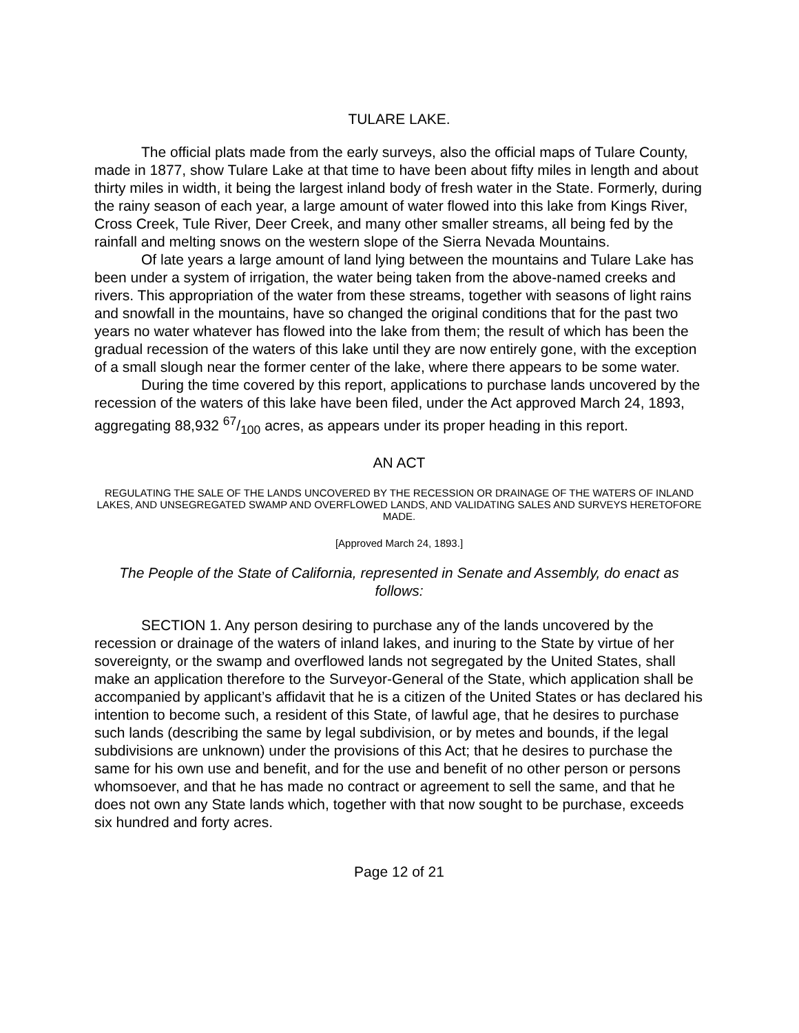TULARE LAKE.
The official plats made from the early surveys, also the official maps of Tulare County, made in 1877, show Tulare Lake at that time to have been about fifty miles in length and about thirty miles in width, it being the largest inland body of fresh water in the State. Formerly, during the rainy season of each year, a large amount of water flowed into this lake from Kings River, Cross Creek, Tule River, Deer Creek, and many other smaller streams, all being fed by the rainfall and melting snows on the western slope of the Sierra Nevada Mountains.
Of late years a large amount of land lying between the mountains and Tulare Lake has been under a system of irrigation, the water being taken from the above-named creeks and rivers. This appropriation of the water from these streams, together with seasons of light rains and snowfall in the mountains, have so changed the original conditions that for the past two years no water whatever has flowed into the lake from them; the result of which has been the gradual recession of the waters of this lake until they are now entirely gone, with the exception of a small slough near the former center of the lake, where there appears to be some water.
During the time covered by this report, applications to purchase lands uncovered by the recession of the waters of this lake have been filed, under the Act approved March 24, 1893, aggregating 88,932 67/100 acres, as appears under its proper heading in this report.
AN ACT
REGULATING THE SALE OF THE LANDS UNCOVERED BY THE RECESSION OR DRAINAGE OF THE WATERS OF INLAND LAKES, AND UNSEGREGATED SWAMP AND OVERFLOWED LANDS, AND VALIDATING SALES AND SURVEYS HERETOFORE MADE.
[Approved March 24, 1893.]
The People of the State of California, represented in Senate and Assembly, do enact as follows:
SECTION 1. Any person desiring to purchase any of the lands uncovered by the recession or drainage of the waters of inland lakes, and inuring to the State by virtue of her sovereignty, or the swamp and overflowed lands not segregated by the United States, shall make an application therefore to the Surveyor-General of the State, which application shall be accompanied by applicant’s affidavit that he is a citizen of the United States or has declared his intention to become such, a resident of this State, of lawful age, that he desires to purchase such lands (describing the same by legal subdivision, or by metes and bounds, if the legal subdivisions are unknown) under the provisions of this Act; that he desires to purchase the same for his own use and benefit, and for the use and benefit of no other person or persons whomsoever, and that he has made no contract or agreement to sell the same, and that he does not own any State lands which, together with that now sought to be purchase, exceeds six hundred and forty acres.
Page 12 of 21